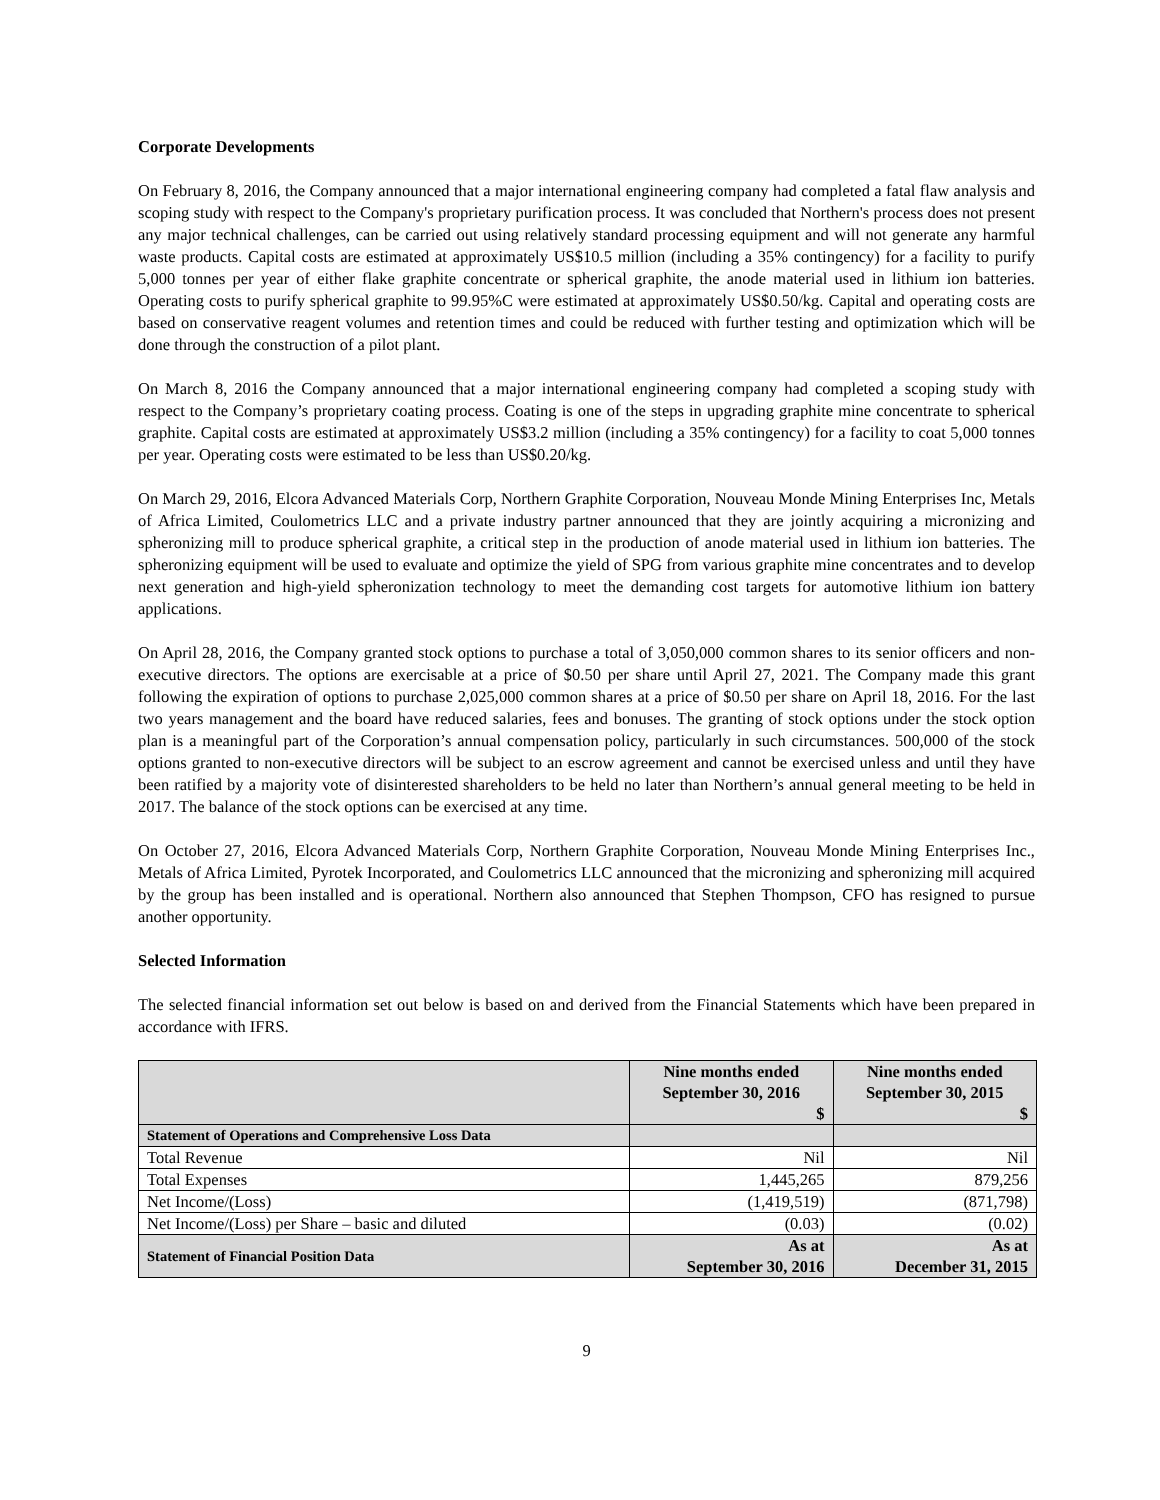Corporate Developments
On February 8, 2016, the Company announced that a major international engineering company had completed a fatal flaw analysis and scoping study with respect to the Company's proprietary purification process. It was concluded that Northern's process does not present any major technical challenges, can be carried out using relatively standard processing equipment and will not generate any harmful waste products. Capital costs are estimated at approximately US$10.5 million (including a 35% contingency) for a facility to purify 5,000 tonnes per year of either flake graphite concentrate or spherical graphite, the anode material used in lithium ion batteries. Operating costs to purify spherical graphite to 99.95%C were estimated at approximately US$0.50/kg. Capital and operating costs are based on conservative reagent volumes and retention times and could be reduced with further testing and optimization which will be done through the construction of a pilot plant.
On March 8, 2016 the Company announced that a major international engineering company had completed a scoping study with respect to the Company’s proprietary coating process. Coating is one of the steps in upgrading graphite mine concentrate to spherical graphite. Capital costs are estimated at approximately US$3.2 million (including a 35% contingency) for a facility to coat 5,000 tonnes per year. Operating costs were estimated to be less than US$0.20/kg.
On March 29, 2016, Elcora Advanced Materials Corp, Northern Graphite Corporation, Nouveau Monde Mining Enterprises Inc, Metals of Africa Limited, Coulometrics LLC and a private industry partner announced that they are jointly acquiring a micronizing and spheronizing mill to produce spherical graphite, a critical step in the production of anode material used in lithium ion batteries. The spheronizing equipment will be used to evaluate and optimize the yield of SPG from various graphite mine concentrates and to develop next generation and high-yield spheronization technology to meet the demanding cost targets for automotive lithium ion battery applications.
On April 28, 2016, the Company granted stock options to purchase a total of 3,050,000 common shares to its senior officers and non-executive directors. The options are exercisable at a price of $0.50 per share until April 27, 2021. The Company made this grant following the expiration of options to purchase 2,025,000 common shares at a price of $0.50 per share on April 18, 2016. For the last two years management and the board have reduced salaries, fees and bonuses. The granting of stock options under the stock option plan is a meaningful part of the Corporation’s annual compensation policy, particularly in such circumstances. 500,000 of the stock options granted to non-executive directors will be subject to an escrow agreement and cannot be exercised unless and until they have been ratified by a majority vote of disinterested shareholders to be held no later than Northern’s annual general meeting to be held in 2017. The balance of the stock options can be exercised at any time.
On October 27, 2016, Elcora Advanced Materials Corp, Northern Graphite Corporation, Nouveau Monde Mining Enterprises Inc., Metals of Africa Limited, Pyrotek Incorporated, and Coulometrics LLC announced that the micronizing and spheronizing mill acquired by the group has been installed and is operational. Northern also announced that Stephen Thompson, CFO has resigned to pursue another opportunity.
Selected Information
The selected financial information set out below is based on and derived from the Financial Statements which have been prepared in accordance with IFRS.
| | Nine months ended September 30, 2016 $ | Nine months ended September 30, 2015 $ |
| --- | --- | --- |
| Statement of Operations and Comprehensive Loss Data | | |
| Total Revenue | Nil | Nil |
| Total Expenses | 1,445,265 | 879,256 |
| Net Income/(Loss) | (1,419,519) | (871,798) |
| Net Income/(Loss) per Share – basic and diluted | (0.03) | (0.02) |
| Statement of Financial Position Data | As at September 30, 2016 | As at December 31, 2015 |
9